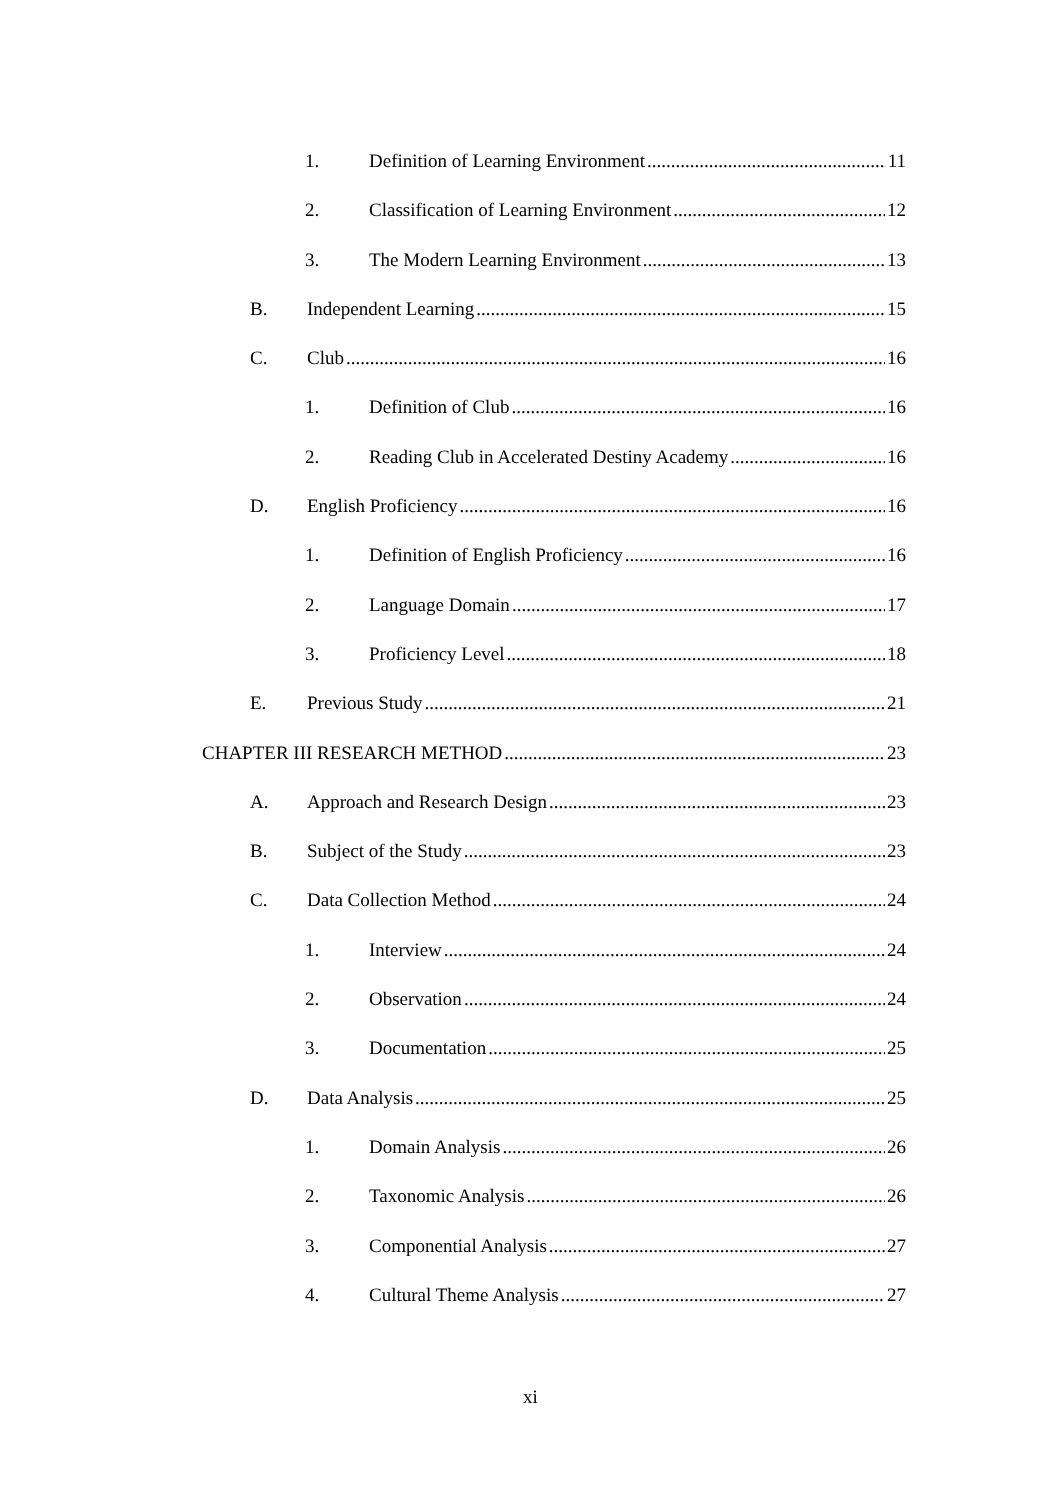1. Definition of Learning Environment 11
2. Classification of Learning Environment 12
3. The Modern Learning Environment 13
B. Independent Learning 15
C. Club 16
1. Definition of Club 16
2. Reading Club in Accelerated Destiny Academy 16
D. English Proficiency 16
1. Definition of English Proficiency 16
2. Language Domain 17
3. Proficiency Level 18
E. Previous Study 21
CHAPTER III RESEARCH METHOD 23
A. Approach and Research Design 23
B. Subject of the Study 23
C. Data Collection Method 24
1. Interview 24
2. Observation 24
3. Documentation 25
D. Data Analysis 25
1. Domain Analysis 26
2. Taxonomic Analysis 26
3. Componential Analysis 27
4. Cultural Theme Analysis 27
xi